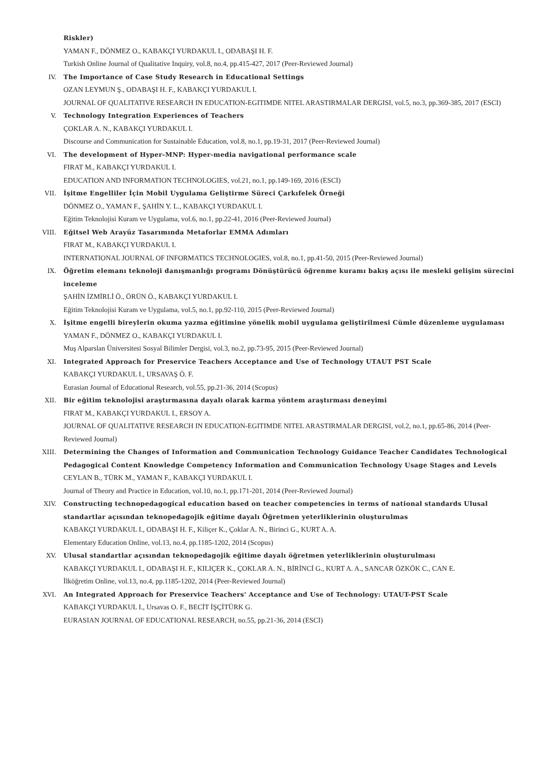Riskler)
YAMAN F., DÖNMEZ O., KABAKÇI YURDAKUL I., ODABAŞI H. F.
Turkish Online Journal of Qualitative Inquiry, vol.8, no.4, pp.415-427, 2017 (Peer-Reviewed Journal)
IV. The Importance of Case Study Research in Educational Settings
OZAN LEYMUN Ş., ODABAŞI H. F., KABAKÇI YURDAKUL I.
JOURNAL OF QUALITATIVE RESEARCH IN EDUCATION-EGITIMDE NITEL ARASTIRMALAR DERGISI, vol.5, no.3, pp.369-385, 2017 (ESCI)
V. Technology Integration Experiences of Teachers
ÇOKLAR A. N., KABAKÇI YURDAKUL I.
Discourse and Communication for Sustainable Education, vol.8, no.1, pp.19-31, 2017 (Peer-Reviewed Journal)
VI. The development of Hyper-MNP: Hyper-media navigational performance scale
FIRAT M., KABAKÇI YURDAKUL I.
EDUCATION AND INFORMATION TECHNOLOGIES, vol.21, no.1, pp.149-169, 2016 (ESCI)
VII. İşitme Engelliler İçin Mobil Uygulama Geliştirme Süreci Çarkıfelek Örneği
DÖNMEZ O., YAMAN F., ŞAHİN Y. L., KABAKÇI YURDAKUL I.
Eğitim Teknolojisi Kuram ve Uygulama, vol.6, no.1, pp.22-41, 2016 (Peer-Reviewed Journal)
VIII. Eğitsel Web Arayüz Tasarımında Metaforlar EMMA Adımları
FIRAT M., KABAKÇI YURDAKUL I.
INTERNATIONAL JOURNAL OF INFORMATICS TECHNOLOGIES, vol.8, no.1, pp.41-50, 2015 (Peer-Reviewed Journal)
IX. Öğretim elemanı teknoloji danışmanlığı programı Dönüştürücü öğrenme kuramı bakış açısı ile mesleki gelişim sürecini inceleme
ŞAHİN İZMİRLİ Ö., ÖRÜN Ö., KABAKÇI YURDAKUL I.
Eğitim Teknolojisi Kuram ve Uygulama, vol.5, no.1, pp.92-110, 2015 (Peer-Reviewed Journal)
X. İşitme engelli bireylerin okuma yazma eğitimine yönelik mobil uygulama geliştirilmesi Cümle düzenleme uygulaması
YAMAN F., DÖNMEZ O., KABAKÇI YURDAKUL I.
Muş Alparslan Üniversitesi Sosyal Bilimler Dergisi, vol.3, no.2, pp.73-95, 2015 (Peer-Reviewed Journal)
XI. Integrated Approach for Preservice Teachers Acceptance and Use of Technology UTAUT PST Scale
KABAKÇI YURDAKUL I., URSAVAŞ Ö. F.
Eurasian Journal of Educational Research, vol.55, pp.21-36, 2014 (Scopus)
XII. Bir eğitim teknolojisi araştırmasına dayalı olarak karma yöntem araştırması deneyimi
FIRAT M., KABAKÇI YURDAKUL I., ERSOY A.
JOURNAL OF QUALITATIVE RESEARCH IN EDUCATION-EGITIMDE NITEL ARASTIRMALAR DERGISI, vol.2, no.1, pp.65-86, 2014 (Peer-Reviewed Journal)
XIII. Determining the Changes of Information and Communication Technology Guidance Teacher Candidates Technological Pedagogical Content Knowledge Competency Information and Communication Technology Usage Stages and Levels
CEYLAN B., TÜRK M., YAMAN F., KABAKÇI YURDAKUL I.
Journal of Theory and Practice in Education, vol.10, no.1, pp.171-201, 2014 (Peer-Reviewed Journal)
XIV. Constructing technopedagogical education based on teacher competencies in terms of national standards Ulusal standartlar açısından teknopedagojik eğitime dayalı Öğretmen yeterliklerinin oluşturulmas
KABAKÇI YURDAKUL I., ODABAŞI H. F., Kiliçer K., Çoklar A. N., Birinci G., KURT A. A.
Elementary Education Online, vol.13, no.4, pp.1185-1202, 2014 (Scopus)
XV. Ulusal standartlar açısından teknopedagojik eğitime dayalı öğretmen yeterliklerinin oluşturulması
KABAKÇI YURDAKUL I., ODABAŞI H. F., KILIÇER K., ÇOKLAR A. N., BİRİNCİ G., KURT A. A., SANCAR ÖZKÖK C., CAN E.
İlköğretim Online, vol.13, no.4, pp.1185-1202, 2014 (Peer-Reviewed Journal)
XVI. An Integrated Approach for Preservice Teachers' Acceptance and Use of Technology: UTAUT-PST Scale
KABAKÇI YURDAKUL I., Ursavas O. F., BECİT İŞÇİTÜRK G.
EURASIAN JOURNAL OF EDUCATIONAL RESEARCH, no.55, pp.21-36, 2014 (ESCI)